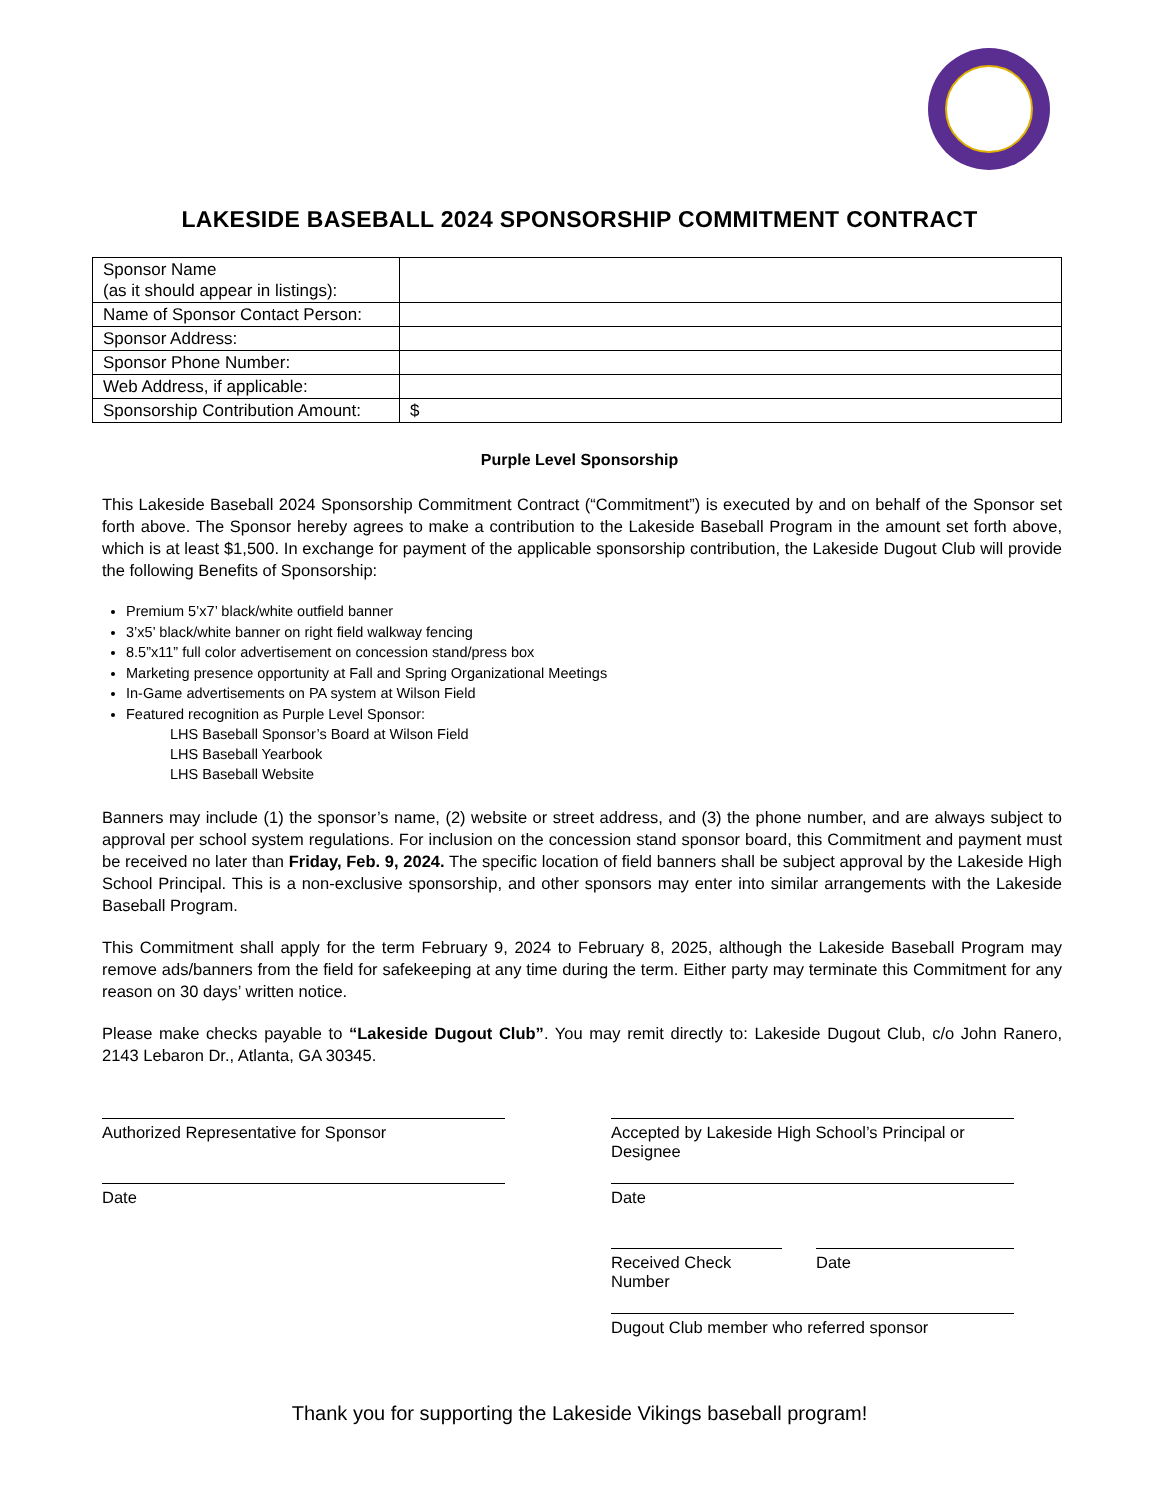LAKESIDE BASEBALL 2024 SPONSORSHIP COMMITMENT CONTRACT
| Sponsor Name (as it should appear in listings): | |
| Name of Sponsor Contact Person: | |
| Sponsor Address: | |
| Sponsor Phone Number: | |
| Web Address, if applicable: | |
| Sponsorship Contribution Amount: | $ |
Purple Level Sponsorship
This Lakeside Baseball 2024 Sponsorship Commitment Contract (“Commitment”) is executed by and on behalf of the Sponsor set forth above. The Sponsor hereby agrees to make a contribution to the Lakeside Baseball Program in the amount set forth above, which is at least $1,500. In exchange for payment of the applicable sponsorship contribution, the Lakeside Dugout Club will provide the following Benefits of Sponsorship:
Premium 5’x7’ black/white outfield banner
3’x5’ black/white banner on right field walkway fencing
8.5”x11” full color advertisement on concession stand/press box
Marketing presence opportunity at Fall and Spring Organizational Meetings
In-Game advertisements on PA system at Wilson Field
Featured recognition as Purple Level Sponsor:
LHS Baseball Sponsor’s Board at Wilson Field
LHS Baseball Yearbook
LHS Baseball Website
Banners may include (1) the sponsor’s name, (2) website or street address, and (3) the phone number, and are always subject to approval per school system regulations. For inclusion on the concession stand sponsor board, this Commitment and payment must be received no later than Friday, Feb. 9, 2024. The specific location of field banners shall be subject approval by the Lakeside High School Principal. This is a non-exclusive sponsorship, and other sponsors may enter into similar arrangements with the Lakeside Baseball Program.
This Commitment shall apply for the term February 9, 2024 to February 8, 2025, although the Lakeside Baseball Program may remove ads/banners from the field for safekeeping at any time during the term. Either party may terminate this Commitment for any reason on 30 days’ written notice.
Please make checks payable to “Lakeside Dugout Club”. You may remit directly to: Lakeside Dugout Club, c/o John Ranero, 2143 Lebaron Dr., Atlanta, GA 30345.
Authorized Representative for Sponsor
Date
Accepted by Lakeside High School’s Principal or Designee
Date
Received Check Number
Date
Dugout Club member who referred sponsor
Thank you for supporting the Lakeside Vikings baseball program!